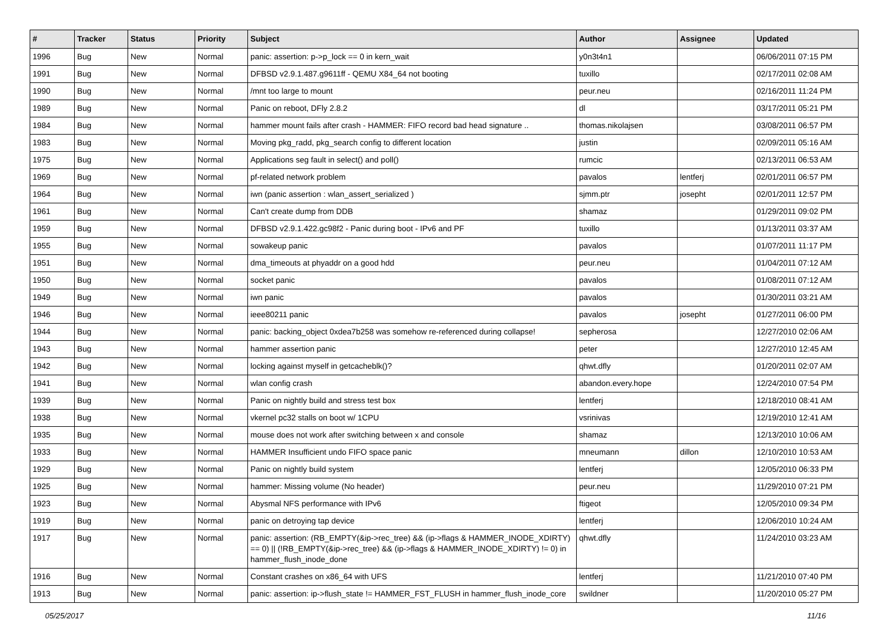| # | Tracker | Status | Priority | Subject | Author | Assignee | Updated |
| --- | --- | --- | --- | --- | --- | --- | --- |
| 1996 | Bug | New | Normal | panic: assertion: p->p_lock == 0 in kern_wait | y0n3t4n1 | | 06/06/2011 07:15 PM |
| 1991 | Bug | New | Normal | DFBSD v2.9.1.487.g9611ff - QEMU X84_64 not booting | tuxillo | | 02/17/2011 02:08 AM |
| 1990 | Bug | New | Normal | /mnt too large to mount | peur.neu | | 02/16/2011 11:24 PM |
| 1989 | Bug | New | Normal | Panic on reboot, DFly 2.8.2 | dl | | 03/17/2011 05:21 PM |
| 1984 | Bug | New | Normal | hammer mount fails after crash - HAMMER: FIFO record bad head signature .. | thomas.nikolajsen | | 03/08/2011 06:57 PM |
| 1983 | Bug | New | Normal | Moving pkg_radd, pkg_search config to different location | justin | | 02/09/2011 05:16 AM |
| 1975 | Bug | New | Normal | Applications seg fault in select() and poll() | rumcic | | 02/13/2011 06:53 AM |
| 1969 | Bug | New | Normal | pf-related network problem | pavalos | lentferj | 02/01/2011 06:57 PM |
| 1964 | Bug | New | Normal | iwn (panic assertion : wlan_assert_serialized ) | sjmm.ptr | josepht | 02/01/2011 12:57 PM |
| 1961 | Bug | New | Normal | Can't create dump from DDB | shamaz | | 01/29/2011 09:02 PM |
| 1959 | Bug | New | Normal | DFBSD v2.9.1.422.gc98f2 - Panic during boot - IPv6 and PF | tuxillo | | 01/13/2011 03:37 AM |
| 1955 | Bug | New | Normal | sowakeup panic | pavalos | | 01/07/2011 11:17 PM |
| 1951 | Bug | New | Normal | dma_timeouts at phyaddr on a good hdd | peur.neu | | 01/04/2011 07:12 AM |
| 1950 | Bug | New | Normal | socket panic | pavalos | | 01/08/2011 07:12 AM |
| 1949 | Bug | New | Normal | iwn panic | pavalos | | 01/30/2011 03:21 AM |
| 1946 | Bug | New | Normal | ieee80211 panic | pavalos | josepht | 01/27/2011 06:00 PM |
| 1944 | Bug | New | Normal | panic: backing_object 0xdea7b258 was somehow re-referenced during collapse! | sepherosa | | 12/27/2010 02:06 AM |
| 1943 | Bug | New | Normal | hammer assertion panic | peter | | 12/27/2010 12:45 AM |
| 1942 | Bug | New | Normal | locking against myself in getcacheblk()? | qhwt.dfly | | 01/20/2011 02:07 AM |
| 1941 | Bug | New | Normal | wlan config crash | abandon.every.hope | | 12/24/2010 07:54 PM |
| 1939 | Bug | New | Normal | Panic on nightly build and stress test box | lentferj | | 12/18/2010 08:41 AM |
| 1938 | Bug | New | Normal | vkernel pc32 stalls on boot w/ 1CPU | vsrinivas | | 12/19/2010 12:41 AM |
| 1935 | Bug | New | Normal | mouse does not work after switching between x and console | shamaz | | 12/13/2010 10:06 AM |
| 1933 | Bug | New | Normal | HAMMER Insufficient undo FIFO space panic | mneumann | dillon | 12/10/2010 10:53 AM |
| 1929 | Bug | New | Normal | Panic on nightly build system | lentferj | | 12/05/2010 06:33 PM |
| 1925 | Bug | New | Normal | hammer: Missing volume (No header) | peur.neu | | 11/29/2010 07:21 PM |
| 1923 | Bug | New | Normal | Abysmal NFS performance with IPv6 | ftigeot | | 12/05/2010 09:34 PM |
| 1919 | Bug | New | Normal | panic on detroying tap device | lentferj | | 12/06/2010 10:24 AM |
| 1917 | Bug | New | Normal | panic: assertion: (RB_EMPTY(&ip->rec_tree) && (ip->flags & HAMMER_INODE_XDIRTY) == 0) // (!RB_EMPTY(&ip->rec_tree) && (ip->flags & HAMMER_INODE_XDIRTY) != 0) in hammer_flush_inode_done | qhwt.dfly | | 11/24/2010 03:23 AM |
| 1916 | Bug | New | Normal | Constant crashes on x86_64 with UFS | lentferj | | 11/21/2010 07:40 PM |
| 1913 | Bug | New | Normal | panic: assertion: ip->flush_state != HAMMER_FST_FLUSH in hammer_flush_inode_core | swildner | | 11/20/2010 05:27 PM |
05/25/2017 11/16